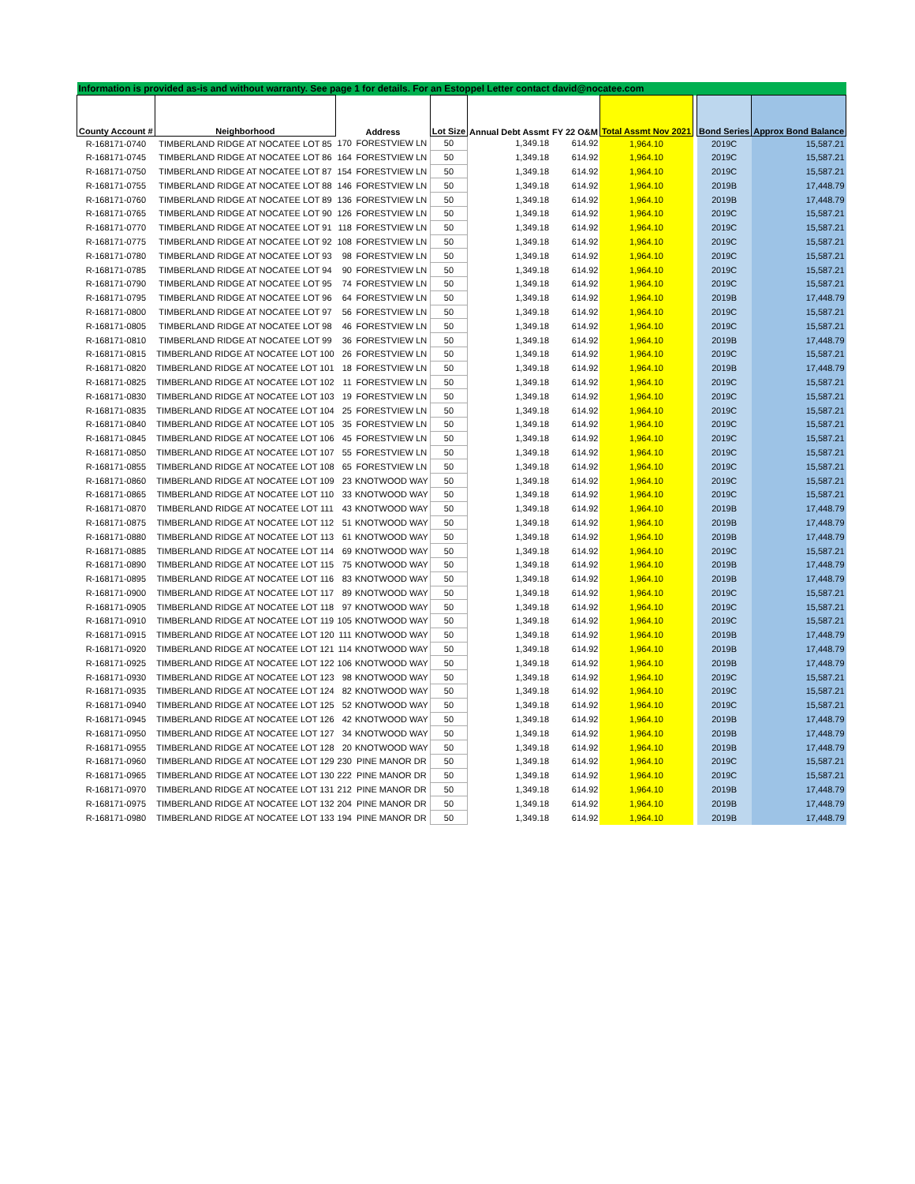| Information is provided as-is and without warranty. See page 1 for details. For an Estoppel Letter contact david@nocatee.com | | | | | | | | | | |
| County Account # | Neighborhood | Address | | Lot Size | Annual Debt Assmt | FY 22 O&M | Total Assmt Nov 2021 | | Bond Series | Approx Bond Balance |
| R-168171-0740 | TIMBERLAND RIDGE AT NOCATEE LOT 85 | 170 | FORESTVIEW LN | 50 | 1,349.18 | 614.92 | 1,964.10 | | 2019C | 15,587.21 |
| R-168171-0745 | TIMBERLAND RIDGE AT NOCATEE LOT 86 | 164 | FORESTVIEW LN | 50 | 1,349.18 | 614.92 | 1,964.10 | | 2019C | 15,587.21 |
| R-168171-0750 | TIMBERLAND RIDGE AT NOCATEE LOT 87 | 154 | FORESTVIEW LN | 50 | 1,349.18 | 614.92 | 1,964.10 | | 2019C | 15,587.21 |
| R-168171-0755 | TIMBERLAND RIDGE AT NOCATEE LOT 88 | 146 | FORESTVIEW LN | 50 | 1,349.18 | 614.92 | 1,964.10 | | 2019B | 17,448.79 |
| R-168171-0760 | TIMBERLAND RIDGE AT NOCATEE LOT 89 | 136 | FORESTVIEW LN | 50 | 1,349.18 | 614.92 | 1,964.10 | | 2019B | 17,448.79 |
| R-168171-0765 | TIMBERLAND RIDGE AT NOCATEE LOT 90 | 126 | FORESTVIEW LN | 50 | 1,349.18 | 614.92 | 1,964.10 | | 2019C | 15,587.21 |
| R-168171-0770 | TIMBERLAND RIDGE AT NOCATEE LOT 91 | 118 | FORESTVIEW LN | 50 | 1,349.18 | 614.92 | 1,964.10 | | 2019C | 15,587.21 |
| R-168171-0775 | TIMBERLAND RIDGE AT NOCATEE LOT 92 | 108 | FORESTVIEW LN | 50 | 1,349.18 | 614.92 | 1,964.10 | | 2019C | 15,587.21 |
| R-168171-0780 | TIMBERLAND RIDGE AT NOCATEE LOT 93 | 98 | FORESTVIEW LN | 50 | 1,349.18 | 614.92 | 1,964.10 | | 2019C | 15,587.21 |
| R-168171-0785 | TIMBERLAND RIDGE AT NOCATEE LOT 94 | 90 | FORESTVIEW LN | 50 | 1,349.18 | 614.92 | 1,964.10 | | 2019C | 15,587.21 |
| R-168171-0790 | TIMBERLAND RIDGE AT NOCATEE LOT 95 | 74 | FORESTVIEW LN | 50 | 1,349.18 | 614.92 | 1,964.10 | | 2019C | 15,587.21 |
| R-168171-0795 | TIMBERLAND RIDGE AT NOCATEE LOT 96 | 64 | FORESTVIEW LN | 50 | 1,349.18 | 614.92 | 1,964.10 | | 2019B | 17,448.79 |
| R-168171-0800 | TIMBERLAND RIDGE AT NOCATEE LOT 97 | 56 | FORESTVIEW LN | 50 | 1,349.18 | 614.92 | 1,964.10 | | 2019C | 15,587.21 |
| R-168171-0805 | TIMBERLAND RIDGE AT NOCATEE LOT 98 | 46 | FORESTVIEW LN | 50 | 1,349.18 | 614.92 | 1,964.10 | | 2019C | 15,587.21 |
| R-168171-0810 | TIMBERLAND RIDGE AT NOCATEE LOT 99 | 36 | FORESTVIEW LN | 50 | 1,349.18 | 614.92 | 1,964.10 | | 2019B | 17,448.79 |
| R-168171-0815 | TIMBERLAND RIDGE AT NOCATEE LOT 100 | 26 | FORESTVIEW LN | 50 | 1,349.18 | 614.92 | 1,964.10 | | 2019C | 15,587.21 |
| R-168171-0820 | TIMBERLAND RIDGE AT NOCATEE LOT 101 | 18 | FORESTVIEW LN | 50 | 1,349.18 | 614.92 | 1,964.10 | | 2019B | 17,448.79 |
| R-168171-0825 | TIMBERLAND RIDGE AT NOCATEE LOT 102 | 11 | FORESTVIEW LN | 50 | 1,349.18 | 614.92 | 1,964.10 | | 2019C | 15,587.21 |
| R-168171-0830 | TIMBERLAND RIDGE AT NOCATEE LOT 103 | 19 | FORESTVIEW LN | 50 | 1,349.18 | 614.92 | 1,964.10 | | 2019C | 15,587.21 |
| R-168171-0835 | TIMBERLAND RIDGE AT NOCATEE LOT 104 | 25 | FORESTVIEW LN | 50 | 1,349.18 | 614.92 | 1,964.10 | | 2019C | 15,587.21 |
| R-168171-0840 | TIMBERLAND RIDGE AT NOCATEE LOT 105 | 35 | FORESTVIEW LN | 50 | 1,349.18 | 614.92 | 1,964.10 | | 2019C | 15,587.21 |
| R-168171-0845 | TIMBERLAND RIDGE AT NOCATEE LOT 106 | 45 | FORESTVIEW LN | 50 | 1,349.18 | 614.92 | 1,964.10 | | 2019C | 15,587.21 |
| R-168171-0850 | TIMBERLAND RIDGE AT NOCATEE LOT 107 | 55 | FORESTVIEW LN | 50 | 1,349.18 | 614.92 | 1,964.10 | | 2019C | 15,587.21 |
| R-168171-0855 | TIMBERLAND RIDGE AT NOCATEE LOT 108 | 65 | FORESTVIEW LN | 50 | 1,349.18 | 614.92 | 1,964.10 | | 2019C | 15,587.21 |
| R-168171-0860 | TIMBERLAND RIDGE AT NOCATEE LOT 109 | 23 | KNOTWOOD WAY | 50 | 1,349.18 | 614.92 | 1,964.10 | | 2019C | 15,587.21 |
| R-168171-0865 | TIMBERLAND RIDGE AT NOCATEE LOT 110 | 33 | KNOTWOOD WAY | 50 | 1,349.18 | 614.92 | 1,964.10 | | 2019C | 15,587.21 |
| R-168171-0870 | TIMBERLAND RIDGE AT NOCATEE LOT 111 | 43 | KNOTWOOD WAY | 50 | 1,349.18 | 614.92 | 1,964.10 | | 2019B | 17,448.79 |
| R-168171-0875 | TIMBERLAND RIDGE AT NOCATEE LOT 112 | 51 | KNOTWOOD WAY | 50 | 1,349.18 | 614.92 | 1,964.10 | | 2019B | 17,448.79 |
| R-168171-0880 | TIMBERLAND RIDGE AT NOCATEE LOT 113 | 61 | KNOTWOOD WAY | 50 | 1,349.18 | 614.92 | 1,964.10 | | 2019B | 17,448.79 |
| R-168171-0885 | TIMBERLAND RIDGE AT NOCATEE LOT 114 | 69 | KNOTWOOD WAY | 50 | 1,349.18 | 614.92 | 1,964.10 | | 2019C | 15,587.21 |
| R-168171-0890 | TIMBERLAND RIDGE AT NOCATEE LOT 115 | 75 | KNOTWOOD WAY | 50 | 1,349.18 | 614.92 | 1,964.10 | | 2019B | 17,448.79 |
| R-168171-0895 | TIMBERLAND RIDGE AT NOCATEE LOT 116 | 83 | KNOTWOOD WAY | 50 | 1,349.18 | 614.92 | 1,964.10 | | 2019B | 17,448.79 |
| R-168171-0900 | TIMBERLAND RIDGE AT NOCATEE LOT 117 | 89 | KNOTWOOD WAY | 50 | 1,349.18 | 614.92 | 1,964.10 | | 2019C | 15,587.21 |
| R-168171-0905 | TIMBERLAND RIDGE AT NOCATEE LOT 118 | 97 | KNOTWOOD WAY | 50 | 1,349.18 | 614.92 | 1,964.10 | | 2019C | 15,587.21 |
| R-168171-0910 | TIMBERLAND RIDGE AT NOCATEE LOT 119 | 105 | KNOTWOOD WAY | 50 | 1,349.18 | 614.92 | 1,964.10 | | 2019C | 15,587.21 |
| R-168171-0915 | TIMBERLAND RIDGE AT NOCATEE LOT 120 | 111 | KNOTWOOD WAY | 50 | 1,349.18 | 614.92 | 1,964.10 | | 2019B | 17,448.79 |
| R-168171-0920 | TIMBERLAND RIDGE AT NOCATEE LOT 121 | 114 | KNOTWOOD WAY | 50 | 1,349.18 | 614.92 | 1,964.10 | | 2019B | 17,448.79 |
| R-168171-0925 | TIMBERLAND RIDGE AT NOCATEE LOT 122 | 106 | KNOTWOOD WAY | 50 | 1,349.18 | 614.92 | 1,964.10 | | 2019B | 17,448.79 |
| R-168171-0930 | TIMBERLAND RIDGE AT NOCATEE LOT 123 | 98 | KNOTWOOD WAY | 50 | 1,349.18 | 614.92 | 1,964.10 | | 2019C | 15,587.21 |
| R-168171-0935 | TIMBERLAND RIDGE AT NOCATEE LOT 124 | 82 | KNOTWOOD WAY | 50 | 1,349.18 | 614.92 | 1,964.10 | | 2019C | 15,587.21 |
| R-168171-0940 | TIMBERLAND RIDGE AT NOCATEE LOT 125 | 52 | KNOTWOOD WAY | 50 | 1,349.18 | 614.92 | 1,964.10 | | 2019C | 15,587.21 |
| R-168171-0945 | TIMBERLAND RIDGE AT NOCATEE LOT 126 | 42 | KNOTWOOD WAY | 50 | 1,349.18 | 614.92 | 1,964.10 | | 2019B | 17,448.79 |
| R-168171-0950 | TIMBERLAND RIDGE AT NOCATEE LOT 127 | 34 | KNOTWOOD WAY | 50 | 1,349.18 | 614.92 | 1,964.10 | | 2019B | 17,448.79 |
| R-168171-0955 | TIMBERLAND RIDGE AT NOCATEE LOT 128 | 20 | KNOTWOOD WAY | 50 | 1,349.18 | 614.92 | 1,964.10 | | 2019B | 17,448.79 |
| R-168171-0960 | TIMBERLAND RIDGE AT NOCATEE LOT 129 | 230 | PINE MANOR DR | 50 | 1,349.18 | 614.92 | 1,964.10 | | 2019C | 15,587.21 |
| R-168171-0965 | TIMBERLAND RIDGE AT NOCATEE LOT 130 | 222 | PINE MANOR DR | 50 | 1,349.18 | 614.92 | 1,964.10 | | 2019C | 15,587.21 |
| R-168171-0970 | TIMBERLAND RIDGE AT NOCATEE LOT 131 | 212 | PINE MANOR DR | 50 | 1,349.18 | 614.92 | 1,964.10 | | 2019B | 17,448.79 |
| R-168171-0975 | TIMBERLAND RIDGE AT NOCATEE LOT 132 | 204 | PINE MANOR DR | 50 | 1,349.18 | 614.92 | 1,964.10 | | 2019B | 17,448.79 |
| R-168171-0980 | TIMBERLAND RIDGE AT NOCATEE LOT 133 | 194 | PINE MANOR DR | 50 | 1,349.18 | 614.92 | 1,964.10 | | 2019B | 17,448.79 |